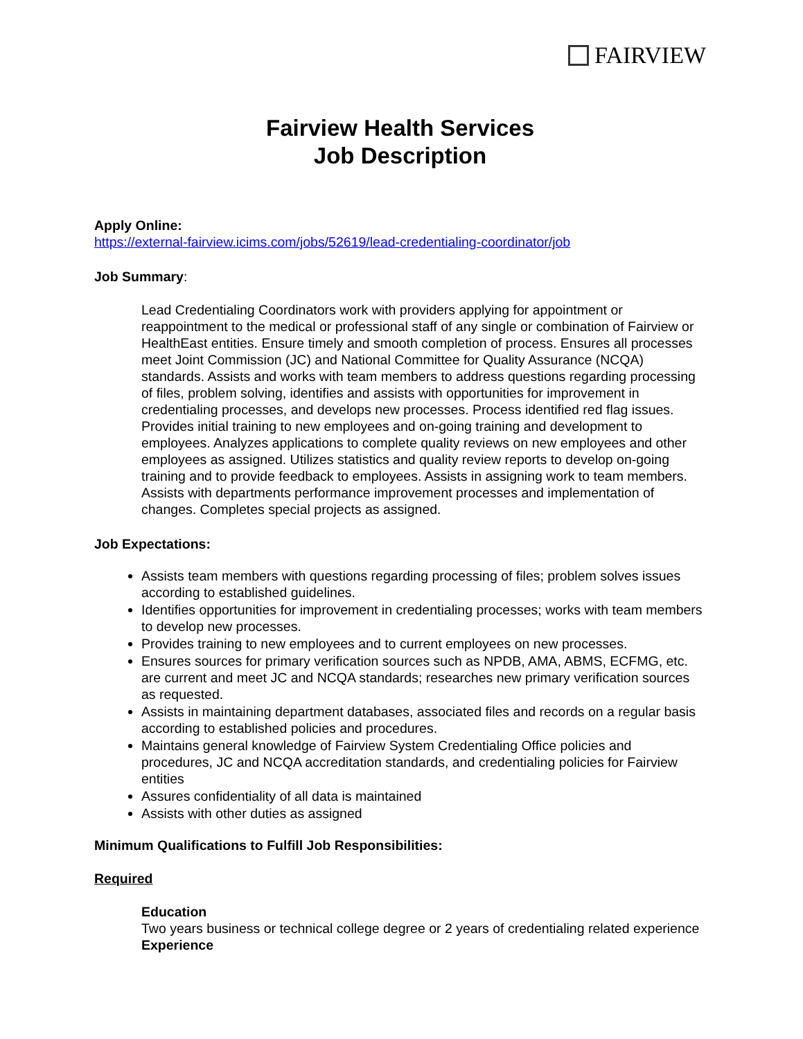FAIRVIEW
Fairview Health Services
Job Description
Apply Online:
https://external-fairview.icims.com/jobs/52619/lead-credentialing-coordinator/job
Job Summary:
Lead Credentialing Coordinators work with providers applying for appointment or reappointment to the medical or professional staff of any single or combination of Fairview or HealthEast entities. Ensure timely and smooth completion of process. Ensures all processes meet Joint Commission (JC) and National Committee for Quality Assurance (NCQA) standards. Assists and works with team members to address questions regarding processing of files, problem solving, identifies and assists with opportunities for improvement in credentialing processes, and develops new processes. Process identified red flag issues. Provides initial training to new employees and on-going training and development to employees. Analyzes applications to complete quality reviews on new employees and other employees as assigned. Utilizes statistics and quality review reports to develop on-going training and to provide feedback to employees. Assists in assigning work to team members. Assists with departments performance improvement processes and implementation of changes. Completes special projects as assigned.
Job Expectations:
Assists team members with questions regarding processing of files; problem solves issues according to established guidelines.
Identifies opportunities for improvement in credentialing processes; works with team members to develop new processes.
Provides training to new employees and to current employees on new processes.
Ensures sources for primary verification sources such as NPDB, AMA, ABMS, ECFMG, etc. are current and meet JC and NCQA standards; researches new primary verification sources as requested.
Assists in maintaining department databases, associated files and records on a regular basis according to established policies and procedures.
Maintains general knowledge of Fairview System Credentialing Office policies and procedures, JC and NCQA accreditation standards, and credentialing policies for Fairview entities
Assures confidentiality of all data is maintained
Assists with other duties as assigned
Minimum Qualifications to Fulfill Job Responsibilities:
Required
Education
Two years business or technical college degree or 2 years of credentialing related experience
Experience